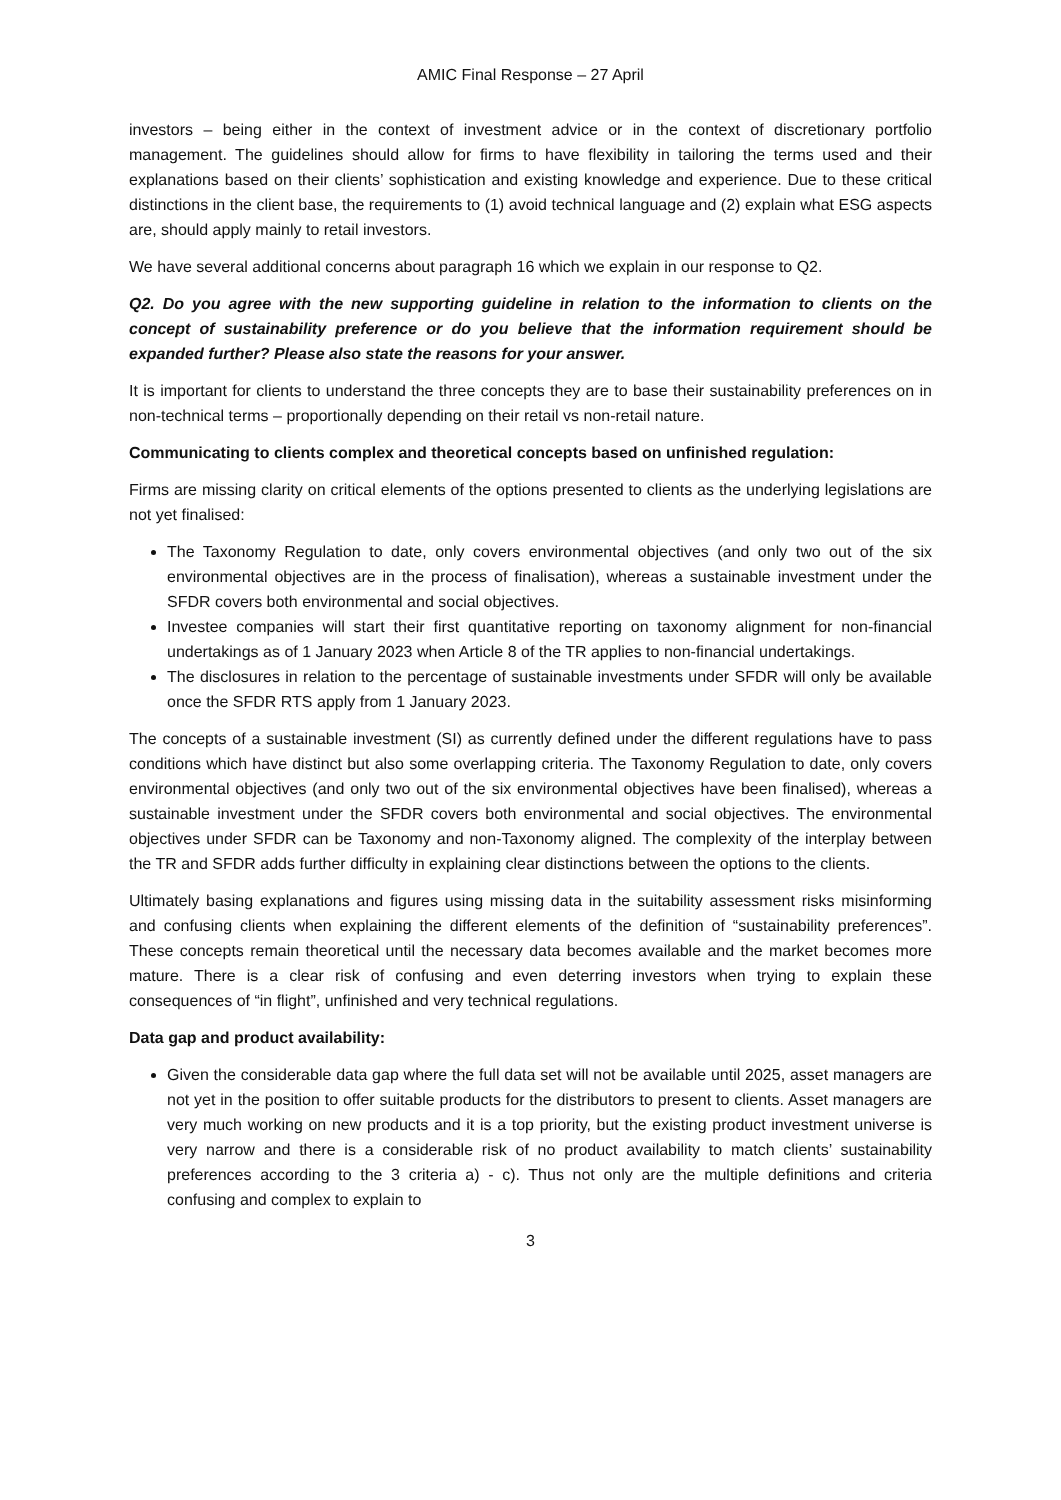AMIC Final Response – 27 April
investors – being either in the context of investment advice or in the context of discretionary portfolio management. The guidelines should allow for firms to have flexibility in tailoring the terms used and their explanations based on their clients’ sophistication and existing knowledge and experience. Due to these critical distinctions in the client base, the requirements to (1) avoid technical language and (2) explain what ESG aspects are, should apply mainly to retail investors.
We have several additional concerns about paragraph 16 which we explain in our response to Q2.
Q2. Do you agree with the new supporting guideline in relation to the information to clients on the concept of sustainability preference or do you believe that the information requirement should be expanded further? Please also state the reasons for your answer.
It is important for clients to understand the three concepts they are to base their sustainability preferences on in non-technical terms – proportionally depending on their retail vs non-retail nature.
Communicating to clients complex and theoretical concepts based on unfinished regulation:
Firms are missing clarity on critical elements of the options presented to clients as the underlying legislations are not yet finalised:
The Taxonomy Regulation to date, only covers environmental objectives (and only two out of the six environmental objectives are in the process of finalisation), whereas a sustainable investment under the SFDR covers both environmental and social objectives.
Investee companies will start their first quantitative reporting on taxonomy alignment for non-financial undertakings as of 1 January 2023 when Article 8 of the TR applies to non-financial undertakings.
The disclosures in relation to the percentage of sustainable investments under SFDR will only be available once the SFDR RTS apply from 1 January 2023.
The concepts of a sustainable investment (SI) as currently defined under the different regulations have to pass conditions which have distinct but also some overlapping criteria. The Taxonomy Regulation to date, only covers environmental objectives (and only two out of the six environmental objectives have been finalised), whereas a sustainable investment under the SFDR covers both environmental and social objectives. The environmental objectives under SFDR can be Taxonomy and non-Taxonomy aligned. The complexity of the interplay between the TR and SFDR adds further difficulty in explaining clear distinctions between the options to the clients.
Ultimately basing explanations and figures using missing data in the suitability assessment risks misinforming and confusing clients when explaining the different elements of the definition of “sustainability preferences”. These concepts remain theoretical until the necessary data becomes available and the market becomes more mature. There is a clear risk of confusing and even deterring investors when trying to explain these consequences of “in flight”, unfinished and very technical regulations.
Data gap and product availability:
Given the considerable data gap where the full data set will not be available until 2025, asset managers are not yet in the position to offer suitable products for the distributors to present to clients. Asset managers are very much working on new products and it is a top priority, but the existing product investment universe is very narrow and there is a considerable risk of no product availability to match clients’ sustainability preferences according to the 3 criteria a) - c). Thus not only are the multiple definitions and criteria confusing and complex to explain to
3